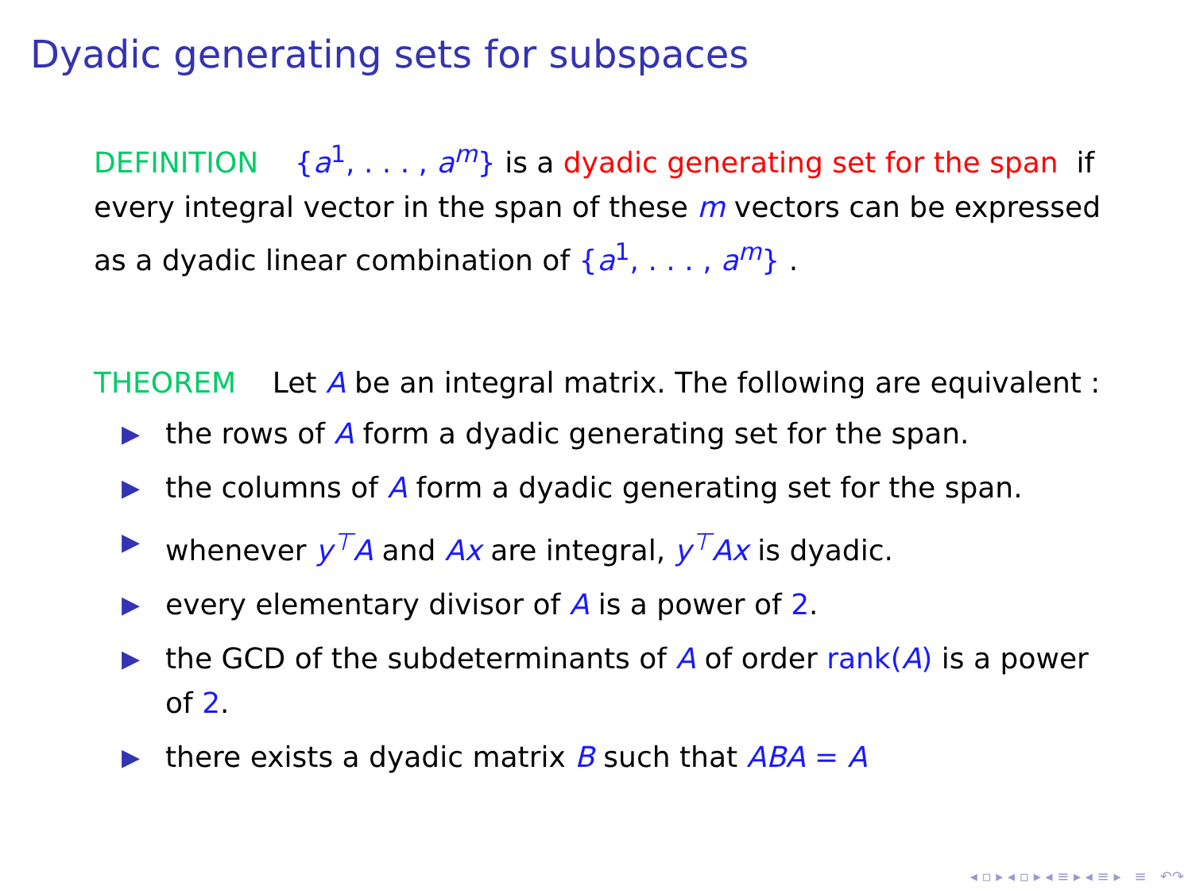Dyadic generating sets for subspaces
DEFINITION {a<sup>1</sup>, . . . , a<sup>m</sup>} is a dyadic generating set for the span if every integral vector in the span of these m vectors can be expressed as a dyadic linear combination of {a<sup>1</sup>, . . . , a<sup>m</sup>} .
THEOREM Let A be an integral matrix. The following are equivalent :
▶ the rows of A form a dyadic generating set for the span.
▶ the columns of A form a dyadic generating set for the span.
▶ whenever y<sup>⊤</sup>A and Ax are integral, y<sup>⊤</sup>Ax is dyadic.
▶ every elementary divisor of A is a power of 2.
▶ the GCD of the subdeterminants of A of order rank(A) is a power of 2.
▶ there exists a dyadic matrix B such that ABA = A
◂ ▫ ▸ ◂ ▫ ▸ ◂ ≡ ▸ ◂ ≡ ▸ ≡ ↶↷